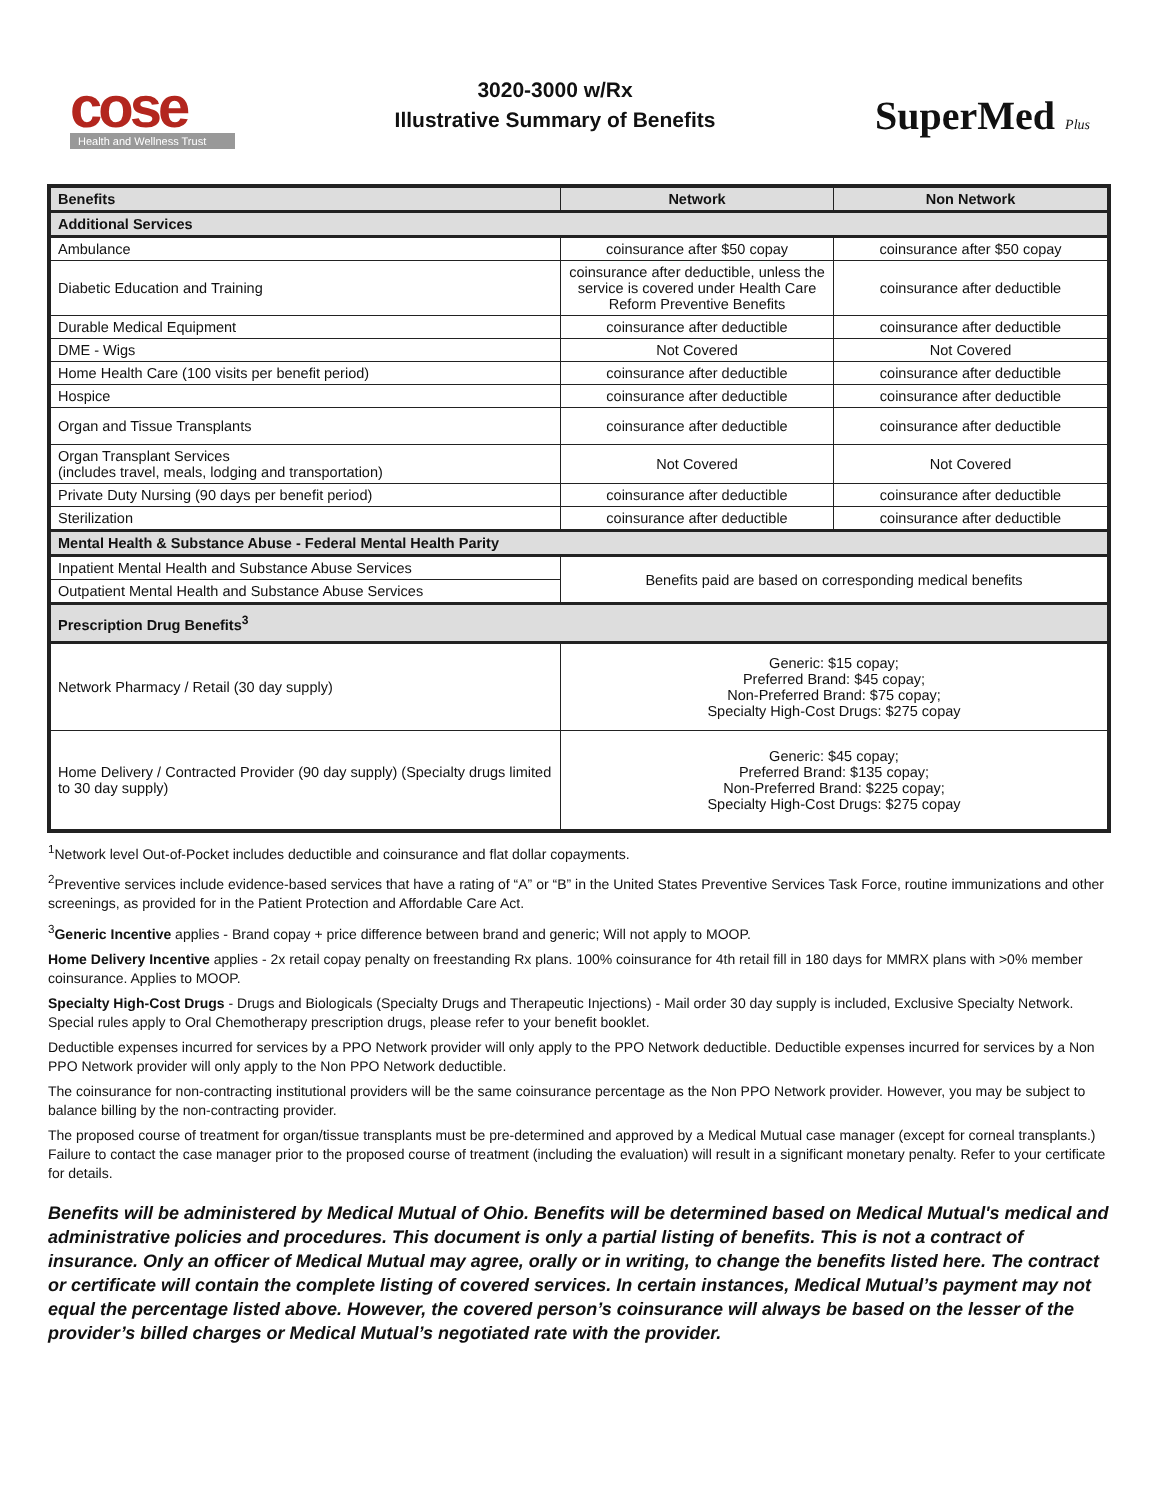cose
Health and Wellness Trust
3020-3000 w/Rx
Illustrative Summary of Benefits
SuperMed Plus
| Benefits | Network | Non Network |
| --- | --- | --- |
| Additional Services | | |
| Ambulance | coinsurance after $50 copay | coinsurance after $50 copay |
| Diabetic Education and Training | coinsurance after deductible, unless the service is covered under Health Care Reform Preventive Benefits | coinsurance after deductible |
| Durable Medical Equipment | coinsurance after deductible | coinsurance after deductible |
| DME - Wigs | Not Covered | Not Covered |
| Home Health Care (100 visits per benefit period) | coinsurance after deductible | coinsurance after deductible |
| Hospice | coinsurance after deductible | coinsurance after deductible |
| Organ and Tissue Transplants | coinsurance after deductible | coinsurance after deductible |
| Organ Transplant Services (includes travel, meals, lodging and transportation) | Not Covered | Not Covered |
| Private Duty Nursing (90 days per benefit period) | coinsurance after deductible | coinsurance after deductible |
| Sterilization | coinsurance after deductible | coinsurance after deductible |
| Mental Health & Substance Abuse - Federal Mental Health Parity | | |
| Inpatient Mental Health and Substance Abuse Services | Benefits paid are based on corresponding medical benefits | |
| Outpatient Mental Health and Substance Abuse Services | | |
| Prescription Drug Benefits<sup>3</sup> | | |
| Network Pharmacy / Retail (30 day supply) | Generic: $15 copay; Preferred Brand: $45 copay; Non-Preferred Brand: $75 copay; Specialty High-Cost Drugs: $275 copay | |
| Home Delivery / Contracted Provider (90 day supply) (Specialty drugs limited to 30 day supply) | Generic: $45 copay; Preferred Brand: $135 copay; Non-Preferred Brand: $225 copay; Specialty High-Cost Drugs: $275 copay | |
<sup>1</sup> Network level Out-of-Pocket includes deductible and coinsurance and flat dollar copayments.
<sup>2</sup> Preventive services include evidence-based services that have a rating of “A” or “B” in the United States Preventive Services Task Force, routine immunizations and other screenings, as provided for in the Patient Protection and Affordable Care Act.
<sup>3</sup> Generic Incentive applies - Brand copay + price difference between brand and generic; Will not apply to MOOP.
Home Delivery Incentive applies - 2x retail copay penalty on freestanding Rx plans. 100% coinsurance for 4th retail fill in 180 days for MMRX plans with >0% member coinsurance. Applies to MOOP.
Specialty High-Cost Drugs - Drugs and Biologicals (Specialty Drugs and Therapeutic Injections) - Mail order 30 day supply is included, Exclusive Specialty Network. Special rules apply to Oral Chemotherapy prescription drugs, please refer to your benefit booklet.
Deductible expenses incurred for services by a PPO Network provider will only apply to the PPO Network deductible. Deductible expenses incurred for services by a Non PPO Network provider will only apply to the Non PPO Network deductible.
The coinsurance for non-contracting institutional providers will be the same coinsurance percentage as the Non PPO Network provider. However, you may be subject to balance billing by the non-contracting provider.
The proposed course of treatment for organ/tissue transplants must be pre-determined and approved by a Medical Mutual case manager (except for corneal transplants.) Failure to contact the case manager prior to the proposed course of treatment (including the evaluation) will result in a significant monetary penalty. Refer to your certificate for details.
Benefits will be administered by Medical Mutual of Ohio. Benefits will be determined based on Medical Mutual's medical and administrative policies and procedures. This document is only a partial listing of benefits. This is not a contract of insurance. Only an officer of Medical Mutual may agree, orally or in writing, to change the benefits listed here. The contract or certificate will contain the complete listing of covered services. In certain instances, Medical Mutual’s payment may not equal the percentage listed above. However, the covered person’s coinsurance will always be based on the lesser of the provider’s billed charges or Medical Mutual’s negotiated rate with the provider.